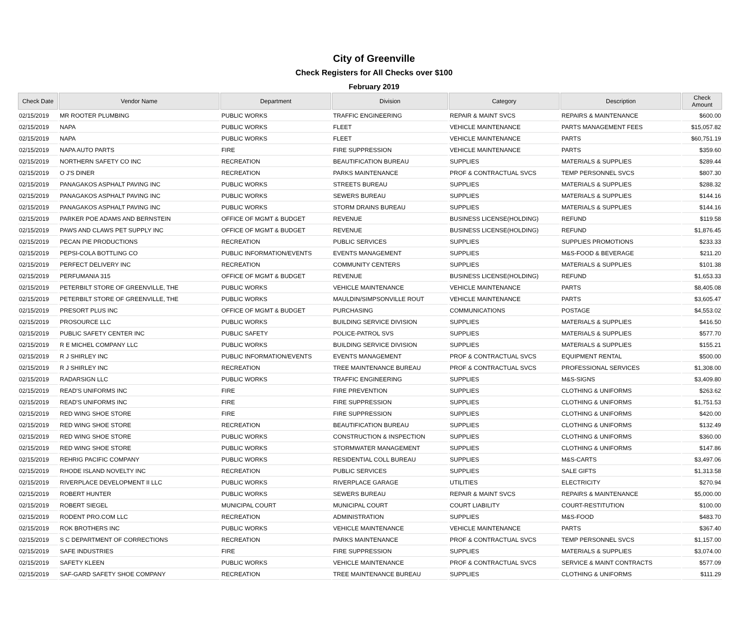City of Greenville
Check Registers for All Checks over $100
February 2019
| Check Date | Vendor Name | Department | Division | Category | Description | Check Amount |
| --- | --- | --- | --- | --- | --- | --- |
| 02/15/2019 | MR ROOTER PLUMBING | PUBLIC WORKS | TRAFFIC ENGINEERING | REPAIR & MAINT SVCS | REPAIRS & MAINTENANCE | $600.00 |
| 02/15/2019 | NAPA | PUBLIC WORKS | FLEET | VEHICLE MAINTENANCE | PARTS MANAGEMENT FEES | $15,057.82 |
| 02/15/2019 | NAPA | PUBLIC WORKS | FLEET | VEHICLE MAINTENANCE | PARTS | $60,751.19 |
| 02/15/2019 | NAPA AUTO PARTS | FIRE | FIRE SUPPRESSION | VEHICLE MAINTENANCE | PARTS | $359.60 |
| 02/15/2019 | NORTHERN SAFETY CO INC | RECREATION | BEAUTIFICATION BUREAU | SUPPLIES | MATERIALS & SUPPLIES | $289.44 |
| 02/15/2019 | O J'S DINER | RECREATION | PARKS MAINTENANCE | PROF & CONTRACTUAL SVCS | TEMP PERSONNEL SVCS | $807.30 |
| 02/15/2019 | PANAGAKOS ASPHALT PAVING INC | PUBLIC WORKS | STREETS BUREAU | SUPPLIES | MATERIALS & SUPPLIES | $288.32 |
| 02/15/2019 | PANAGAKOS ASPHALT PAVING INC | PUBLIC WORKS | SEWERS BUREAU | SUPPLIES | MATERIALS & SUPPLIES | $144.16 |
| 02/15/2019 | PANAGAKOS ASPHALT PAVING INC | PUBLIC WORKS | STORM DRAINS BUREAU | SUPPLIES | MATERIALS & SUPPLIES | $144.16 |
| 02/15/2019 | PARKER POE ADAMS AND BERNSTEIN | OFFICE OF MGMT & BUDGET | REVENUE | BUSINESS LICENSE(HOLDING) | REFUND | $119.58 |
| 02/15/2019 | PAWS AND CLAWS PET SUPPLY INC | OFFICE OF MGMT & BUDGET | REVENUE | BUSINESS LICENSE(HOLDING) | REFUND | $1,876.45 |
| 02/15/2019 | PECAN PIE PRODUCTIONS | RECREATION | PUBLIC SERVICES | SUPPLIES | SUPPLIES PROMOTIONS | $233.33 |
| 02/15/2019 | PEPSI-COLA BOTTLING CO | PUBLIC INFORMATION/EVENTS | EVENTS MANAGEMENT | SUPPLIES | M&S-FOOD & BEVERAGE | $211.20 |
| 02/15/2019 | PERFECT DELIVERY INC | RECREATION | COMMUNITY CENTERS | SUPPLIES | MATERIALS & SUPPLIES | $101.38 |
| 02/15/2019 | PERFUMANIA 315 | OFFICE OF MGMT & BUDGET | REVENUE | BUSINESS LICENSE(HOLDING) | REFUND | $1,653.33 |
| 02/15/2019 | PETERBILT STORE OF GREENVILLE, THE | PUBLIC WORKS | VEHICLE MAINTENANCE | VEHICLE MAINTENANCE | PARTS | $8,405.08 |
| 02/15/2019 | PETERBILT STORE OF GREENVILLE, THE | PUBLIC WORKS | MAULDIN/SIMPSONVILLE ROUT | VEHICLE MAINTENANCE | PARTS | $3,605.47 |
| 02/15/2019 | PRESORT PLUS INC | OFFICE OF MGMT & BUDGET | PURCHASING | COMMUNICATIONS | POSTAGE | $4,553.02 |
| 02/15/2019 | PROSOURCE LLC | PUBLIC WORKS | BUILDING SERVICE DIVISION | SUPPLIES | MATERIALS & SUPPLIES | $416.50 |
| 02/15/2019 | PUBLIC SAFETY CENTER INC | PUBLIC SAFETY | POLICE-PATROL SVS | SUPPLIES | MATERIALS & SUPPLIES | $577.70 |
| 02/15/2019 | R E MICHEL COMPANY LLC | PUBLIC WORKS | BUILDING SERVICE DIVISION | SUPPLIES | MATERIALS & SUPPLIES | $155.21 |
| 02/15/2019 | R J SHIRLEY INC | PUBLIC INFORMATION/EVENTS | EVENTS MANAGEMENT | PROF & CONTRACTUAL SVCS | EQUIPMENT RENTAL | $500.00 |
| 02/15/2019 | R J SHIRLEY INC | RECREATION | TREE MAINTENANCE BUREAU | PROF & CONTRACTUAL SVCS | PROFESSIONAL SERVICES | $1,308.00 |
| 02/15/2019 | RADARSIGN LLC | PUBLIC WORKS | TRAFFIC ENGINEERING | SUPPLIES | M&S-SIGNS | $3,409.80 |
| 02/15/2019 | READ'S UNIFORMS INC | FIRE | FIRE PREVENTION | SUPPLIES | CLOTHING & UNIFORMS | $263.62 |
| 02/15/2019 | READ'S UNIFORMS INC | FIRE | FIRE SUPPRESSION | SUPPLIES | CLOTHING & UNIFORMS | $1,751.53 |
| 02/15/2019 | RED WING SHOE STORE | FIRE | FIRE SUPPRESSION | SUPPLIES | CLOTHING & UNIFORMS | $420.00 |
| 02/15/2019 | RED WING SHOE STORE | RECREATION | BEAUTIFICATION BUREAU | SUPPLIES | CLOTHING & UNIFORMS | $132.49 |
| 02/15/2019 | RED WING SHOE STORE | PUBLIC WORKS | CONSTRUCTION & INSPECTION | SUPPLIES | CLOTHING & UNIFORMS | $360.00 |
| 02/15/2019 | RED WING SHOE STORE | PUBLIC WORKS | STORMWATER MANAGEMENT | SUPPLIES | CLOTHING & UNIFORMS | $147.86 |
| 02/15/2019 | REHRIG PACIFIC COMPANY | PUBLIC WORKS | RESIDENTIAL COLL BUREAU | SUPPLIES | M&S-CARTS | $3,497.06 |
| 02/15/2019 | RHODE ISLAND NOVELTY INC | RECREATION | PUBLIC SERVICES | SUPPLIES | SALE GIFTS | $1,313.58 |
| 02/15/2019 | RIVERPLACE DEVELOPMENT II LLC | PUBLIC WORKS | RIVERPLACE GARAGE | UTILITIES | ELECTRICITY | $270.94 |
| 02/15/2019 | ROBERT HUNTER | PUBLIC WORKS | SEWERS BUREAU | REPAIR & MAINT SVCS | REPAIRS & MAINTENANCE | $5,000.00 |
| 02/15/2019 | ROBERT SIEGEL | MUNICIPAL COURT | MUNICIPAL COURT | COURT LIABILITY | COURT-RESTITUTION | $100.00 |
| 02/15/2019 | RODENT PRO.COM LLC | RECREATION | ADMINISTRATION | SUPPLIES | M&S-FOOD | $483.70 |
| 02/15/2019 | ROK BROTHERS INC | PUBLIC WORKS | VEHICLE MAINTENANCE | VEHICLE MAINTENANCE | PARTS | $367.40 |
| 02/15/2019 | S C DEPARTMENT OF CORRECTIONS | RECREATION | PARKS MAINTENANCE | PROF & CONTRACTUAL SVCS | TEMP PERSONNEL SVCS | $1,157.00 |
| 02/15/2019 | SAFE INDUSTRIES | FIRE | FIRE SUPPRESSION | SUPPLIES | MATERIALS & SUPPLIES | $3,074.00 |
| 02/15/2019 | SAFETY KLEEN | PUBLIC WORKS | VEHICLE MAINTENANCE | PROF & CONTRACTUAL SVCS | SERVICE & MAINT CONTRACTS | $577.09 |
| 02/15/2019 | SAF-GARD SAFETY SHOE COMPANY | RECREATION | TREE MAINTENANCE BUREAU | SUPPLIES | CLOTHING & UNIFORMS | $111.29 |